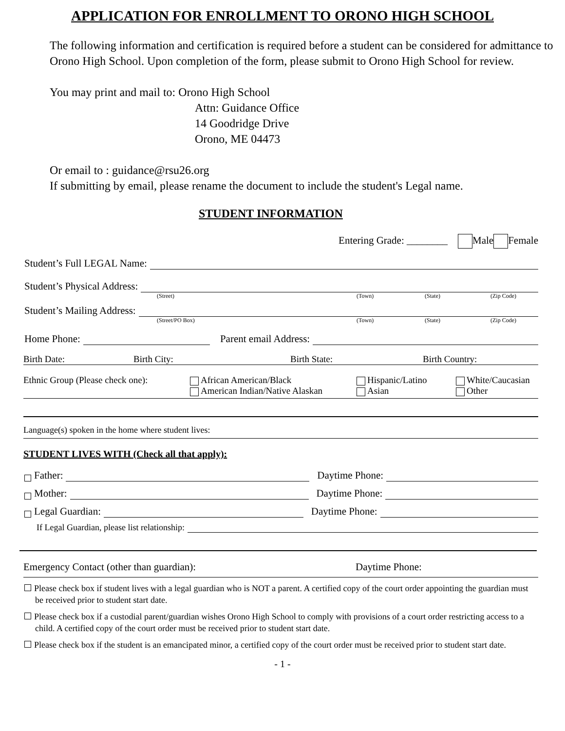APPLICATION FOR ENROLLMENT TO ORONO HIGH SCHOOL
The following information and certification is required before a student can be considered for admittance to Orono High School. Upon completion of the form, please submit to Orono High School for review.
You may print and mail to: Orono High School
Attn: Guidance Office
14 Goodridge Drive
Orono, ME 04473
Or email to : guidance@rsu26.org
If submitting by email, please rename the document to include the student's Legal name.
STUDENT INFORMATION
Entering Grade: ________ Male Female
Student’s Full LEGAL Name:
Student’s Physical Address:
(Street) (Town) (State) (Zip Code)
Student’s Mailing Address:
(Street/PO Box) (Town) (State) (Zip Code)
Home Phone: Parent email Address:
Birth Date: Birth City: Birth State: Birth Country:
Ethnic Group (Please check one): African American/Black
American Indian/Native Alaskan Hispanic/Latino
Asian White/Caucasian
Other
Language(s) spoken in the home where student lives:
STUDENT LIVES WITH (Check all that apply):
Father: Daytime Phone:
Mother: Daytime Phone:
Legal Guardian: Daytime Phone:
If Legal Guardian, please list relationship:
Emergency Contact (other than guardian): Daytime Phone:
Please check box if student lives with a legal guardian who is NOT a parent. A certified copy of the court order appointing the guardian must be received prior to student start date.
Please check box if a custodial parent/guardian wishes Orono High School to comply with provisions of a court order restricting access to a child. A certified copy of the court order must be received prior to student start date.
Please check box if the student is an emancipated minor, a certified copy of the court order must be received prior to student start date.
- 1 -